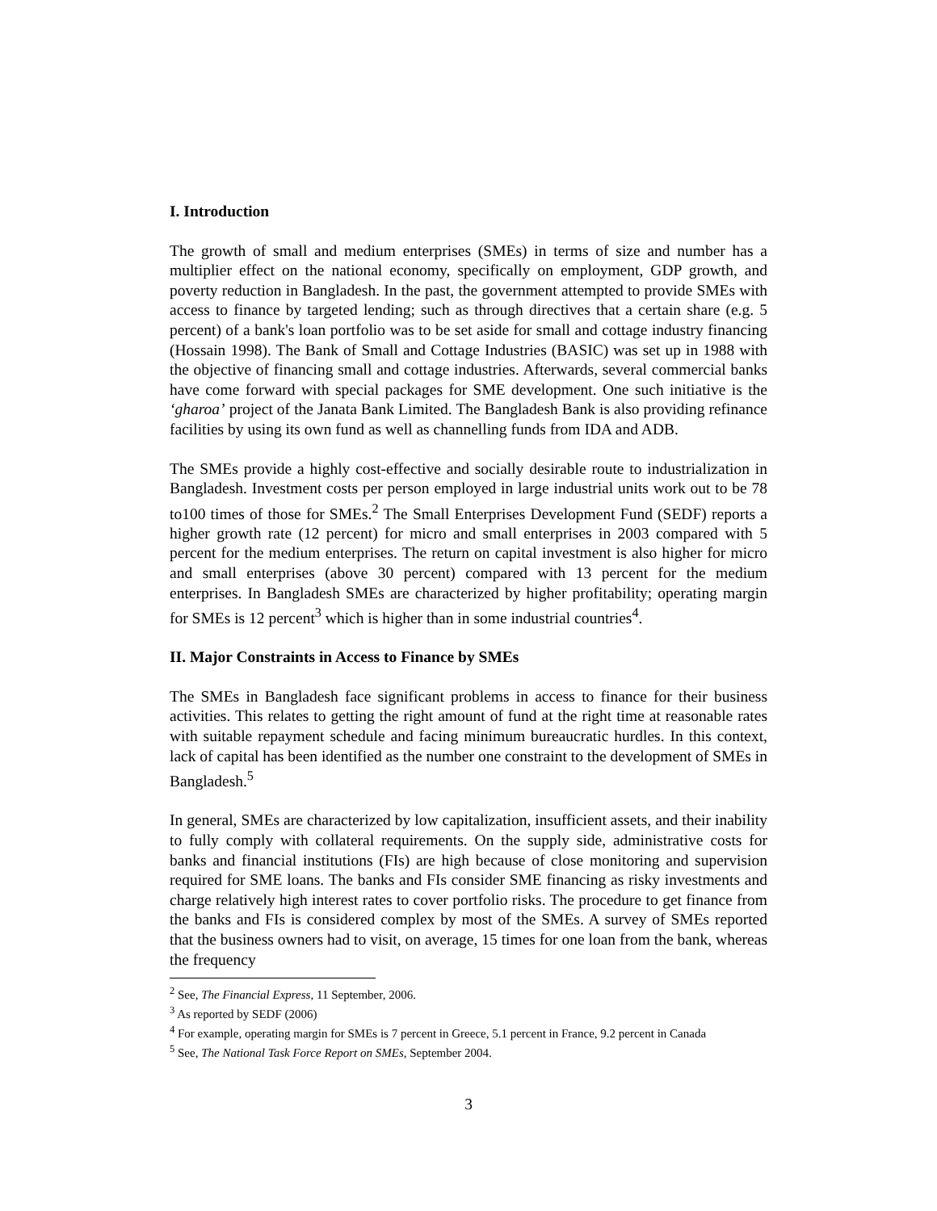I. Introduction
The growth of small and medium enterprises (SMEs) in terms of size and number has a multiplier effect on the national economy, specifically on employment, GDP growth, and poverty reduction in Bangladesh. In the past, the government attempted to provide SMEs with access to finance by targeted lending; such as through directives that a certain share (e.g. 5 percent) of a bank's loan portfolio was to be set aside for small and cottage industry financing (Hossain 1998). The Bank of Small and Cottage Industries (BASIC) was set up in 1988 with the objective of financing small and cottage industries. Afterwards, several commercial banks have come forward with special packages for SME development. One such initiative is the ‘gharoa’ project of the Janata Bank Limited. The Bangladesh Bank is also providing refinance facilities by using its own fund as well as channelling funds from IDA and ADB.
The SMEs provide a highly cost-effective and socially desirable route to industrialization in Bangladesh. Investment costs per person employed in large industrial units work out to be 78 to100 times of those for SMEs.<sup>2</sup> The Small Enterprises Development Fund (SEDF) reports a higher growth rate (12 percent) for micro and small enterprises in 2003 compared with 5 percent for the medium enterprises. The return on capital investment is also higher for micro and small enterprises (above 30 percent) compared with 13 percent for the medium enterprises. In Bangladesh SMEs are characterized by higher profitability; operating margin for SMEs is 12 percent<sup>3</sup> which is higher than in some industrial countries<sup>4</sup>.
II. Major Constraints in Access to Finance by SMEs
The SMEs in Bangladesh face significant problems in access to finance for their business activities. This relates to getting the right amount of fund at the right time at reasonable rates with suitable repayment schedule and facing minimum bureaucratic hurdles. In this context, lack of capital has been identified as the number one constraint to the development of SMEs in Bangladesh.<sup>5</sup>
In general, SMEs are characterized by low capitalization, insufficient assets, and their inability to fully comply with collateral requirements. On the supply side, administrative costs for banks and financial institutions (FIs) are high because of close monitoring and supervision required for SME loans. The banks and FIs consider SME financing as risky investments and charge relatively high interest rates to cover portfolio risks. The procedure to get finance from the banks and FIs is considered complex by most of the SMEs. A survey of SMEs reported that the business owners had to visit, on average, 15 times for one loan from the bank, whereas the frequency
<sup>2</sup> See, The Financial Express, 11 September, 2006.
<sup>3</sup> As reported by SEDF (2006)
<sup>4</sup> For example, operating margin for SMEs is 7 percent in Greece, 5.1 percent in France, 9.2 percent in Canada
<sup>5</sup> See, The National Task Force Report on SMEs, September 2004.
3